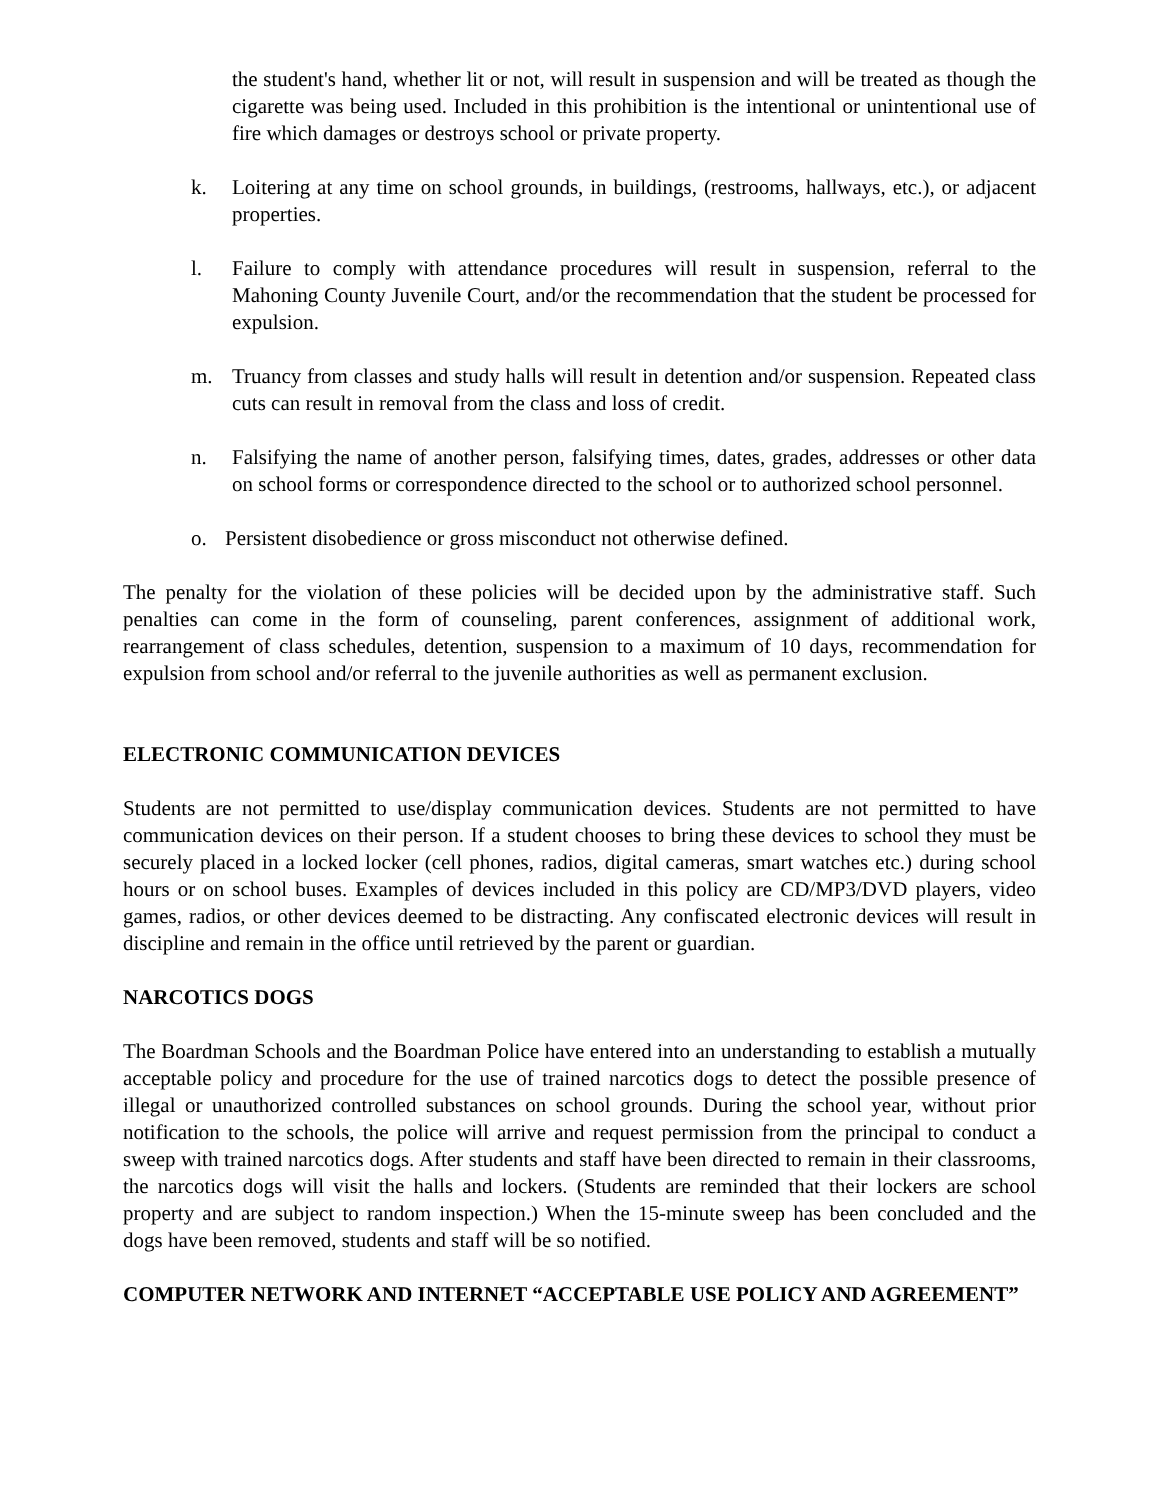the student's hand, whether lit or not, will result in suspension and will be treated as though the cigarette was being used. Included in this prohibition is the intentional or unintentional use of fire which damages or destroys school or private property.
k. Loitering at any time on school grounds, in buildings, (restrooms, hallways, etc.), or adjacent properties.
l. Failure to comply with attendance procedures will result in suspension, referral to the Mahoning County Juvenile Court, and/or the recommendation that the student be processed for expulsion.
m. Truancy from classes and study halls will result in detention and/or suspension. Repeated class cuts can result in removal from the class and loss of credit.
n. Falsifying the name of another person, falsifying times, dates, grades, addresses or other data on school forms or correspondence directed to the school or to authorized school personnel.
o. Persistent disobedience or gross misconduct not otherwise defined.
The penalty for the violation of these policies will be decided upon by the administrative staff. Such penalties can come in the form of counseling, parent conferences, assignment of additional work, rearrangement of class schedules, detention, suspension to a maximum of 10 days, recommendation for expulsion from school and/or referral to the juvenile authorities as well as permanent exclusion.
ELECTRONIC COMMUNICATION DEVICES
Students are not permitted to use/display communication devices. Students are not permitted to have communication devices on their person. If a student chooses to bring these devices to school they must be securely placed in a locked locker (cell phones, radios, digital cameras, smart watches etc.) during school hours or on school buses. Examples of devices included in this policy are CD/MP3/DVD players, video games, radios, or other devices deemed to be distracting. Any confiscated electronic devices will result in discipline and remain in the office until retrieved by the parent or guardian.
NARCOTICS DOGS
The Boardman Schools and the Boardman Police have entered into an understanding to establish a mutually acceptable policy and procedure for the use of trained narcotics dogs to detect the possible presence of illegal or unauthorized controlled substances on school grounds. During the school year, without prior notification to the schools, the police will arrive and request permission from the principal to conduct a sweep with trained narcotics dogs. After students and staff have been directed to remain in their classrooms, the narcotics dogs will visit the halls and lockers. (Students are reminded that their lockers are school property and are subject to random inspection.) When the 15-minute sweep has been concluded and the dogs have been removed, students and staff will be so notified.
COMPUTER NETWORK AND INTERNET “ACCEPTABLE USE POLICY AND AGREEMENT”